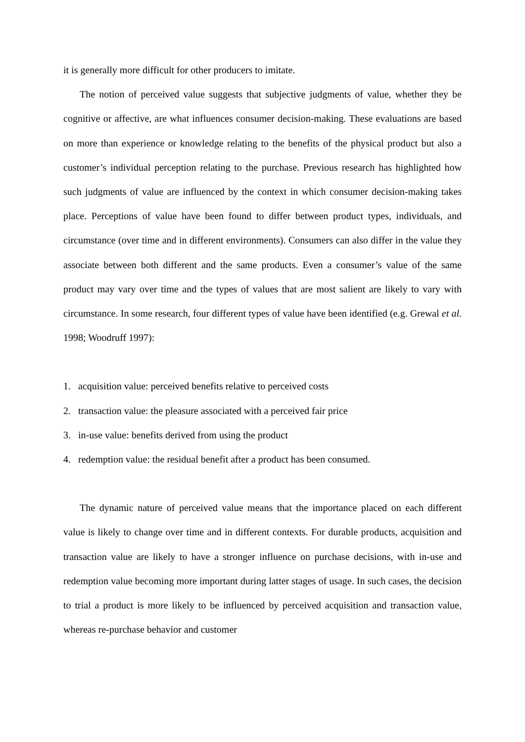it is generally more difficult for other producers to imitate.
The notion of perceived value suggests that subjective judgments of value, whether they be cognitive or affective, are what influences consumer decision-making. These evaluations are based on more than experience or knowledge relating to the benefits of the physical product but also a customer’s individual perception relating to the purchase. Previous research has highlighted how such judgments of value are influenced by the context in which consumer decision-making takes place. Perceptions of value have been found to differ between product types, individuals, and circumstance (over time and in different environments). Consumers can also differ in the value they associate between both different and the same products. Even a consumer’s value of the same product may vary over time and the types of values that are most salient are likely to vary with circumstance. In some research, four different types of value have been identified (e.g. Grewal et al. 1998; Woodruff 1997):
1. acquisition value: perceived benefits relative to perceived costs
2. transaction value: the pleasure associated with a perceived fair price
3. in-use value: benefits derived from using the product
4. redemption value: the residual benefit after a product has been consumed.
The dynamic nature of perceived value means that the importance placed on each different value is likely to change over time and in different contexts. For durable products, acquisition and transaction value are likely to have a stronger influence on purchase decisions, with in-use and redemption value becoming more important during latter stages of usage. In such cases, the decision to trial a product is more likely to be influenced by perceived acquisition and transaction value, whereas re-purchase behavior and customer